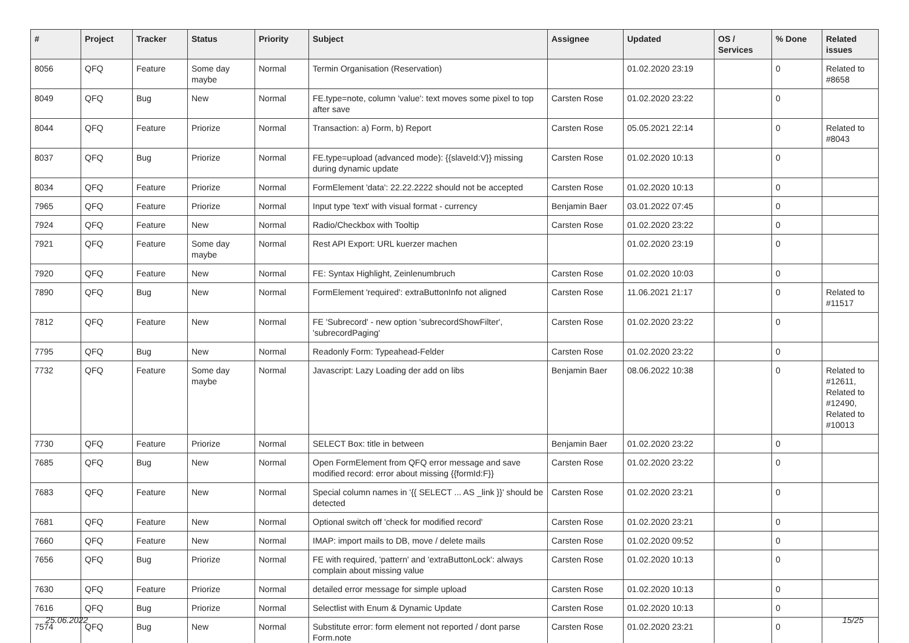| # | Project | Tracker | Status | Priority | Subject | Assignee | Updated | OS / Services | % Done | Related issues |
| --- | --- | --- | --- | --- | --- | --- | --- | --- | --- | --- |
| 8056 | QFQ | Feature | Some day maybe | Normal | Termin Organisation (Reservation) | | 01.02.2020 23:19 | | 0 | Related to #8658 |
| 8049 | QFQ | Bug | New | Normal | FE.type=note, column 'value': text moves some pixel to top after save | Carsten Rose | 01.02.2020 23:22 | | 0 | |
| 8044 | QFQ | Feature | Priorize | Normal | Transaction: a) Form, b) Report | Carsten Rose | 05.05.2021 22:14 | | 0 | Related to #8043 |
| 8037 | QFQ | Bug | Priorize | Normal | FE.type=upload (advanced mode): {{slaveId:V}} missing during dynamic update | Carsten Rose | 01.02.2020 10:13 | | 0 | |
| 8034 | QFQ | Feature | Priorize | Normal | FormElement 'data': 22.22.2222 should not be accepted | Carsten Rose | 01.02.2020 10:13 | | 0 | |
| 7965 | QFQ | Feature | Priorize | Normal | Input type 'text' with visual format - currency | Benjamin Baer | 03.01.2022 07:45 | | 0 | |
| 7924 | QFQ | Feature | New | Normal | Radio/Checkbox with Tooltip | Carsten Rose | 01.02.2020 23:22 | | 0 | |
| 7921 | QFQ | Feature | Some day maybe | Normal | Rest API Export: URL kuerzer machen | | 01.02.2020 23:19 | | 0 | |
| 7920 | QFQ | Feature | New | Normal | FE: Syntax Highlight, Zeinlenumbruch | Carsten Rose | 01.02.2020 10:03 | | 0 | |
| 7890 | QFQ | Bug | New | Normal | FormElement 'required': extraButtonInfo not aligned | Carsten Rose | 11.06.2021 21:17 | | 0 | Related to #11517 |
| 7812 | QFQ | Feature | New | Normal | FE 'Subrecord' - new option 'subrecordShowFilter', 'subrecordPaging' | Carsten Rose | 01.02.2020 23:22 | | 0 | |
| 7795 | QFQ | Bug | New | Normal | Readonly Form: Typeahead-Felder | Carsten Rose | 01.02.2020 23:22 | | 0 | |
| 7732 | QFQ | Feature | Some day maybe | Normal | Javascript: Lazy Loading der add on libs | Benjamin Baer | 08.06.2022 10:38 | | 0 | Related to #12611, Related to #12490, Related to #10013 |
| 7730 | QFQ | Feature | Priorize | Normal | SELECT Box: title in between | Benjamin Baer | 01.02.2020 23:22 | | 0 | |
| 7685 | QFQ | Bug | New | Normal | Open FormElement from QFQ error message and save modified record: error about missing {{formId:F}} | Carsten Rose | 01.02.2020 23:22 | | 0 | |
| 7683 | QFQ | Feature | New | Normal | Special column names in '{{ SELECT ... AS _link }}' should be detected | Carsten Rose | 01.02.2020 23:21 | | 0 | |
| 7681 | QFQ | Feature | New | Normal | Optional switch off 'check for modified record' | Carsten Rose | 01.02.2020 23:21 | | 0 | |
| 7660 | QFQ | Feature | New | Normal | IMAP: import mails to DB, move / delete mails | Carsten Rose | 01.02.2020 09:52 | | 0 | |
| 7656 | QFQ | Bug | Priorize | Normal | FE with required, 'pattern' and 'extraButtonLock': always complain about missing value | Carsten Rose | 01.02.2020 10:13 | | 0 | |
| 7630 | QFQ | Feature | Priorize | Normal | detailed error message for simple upload | Carsten Rose | 01.02.2020 10:13 | | 0 | |
| 7616 | QFQ | Bug | Priorize | Normal | Selectlist with Enum & Dynamic Update | Carsten Rose | 01.02.2020 10:13 | | 0 | |
| 7574 | QFQ | Bug | New | Normal | Substitute error: form element not reported / dont parse Form.note | Carsten Rose | 01.02.2020 23:21 | | 0 | |
25.06.2022 15/25